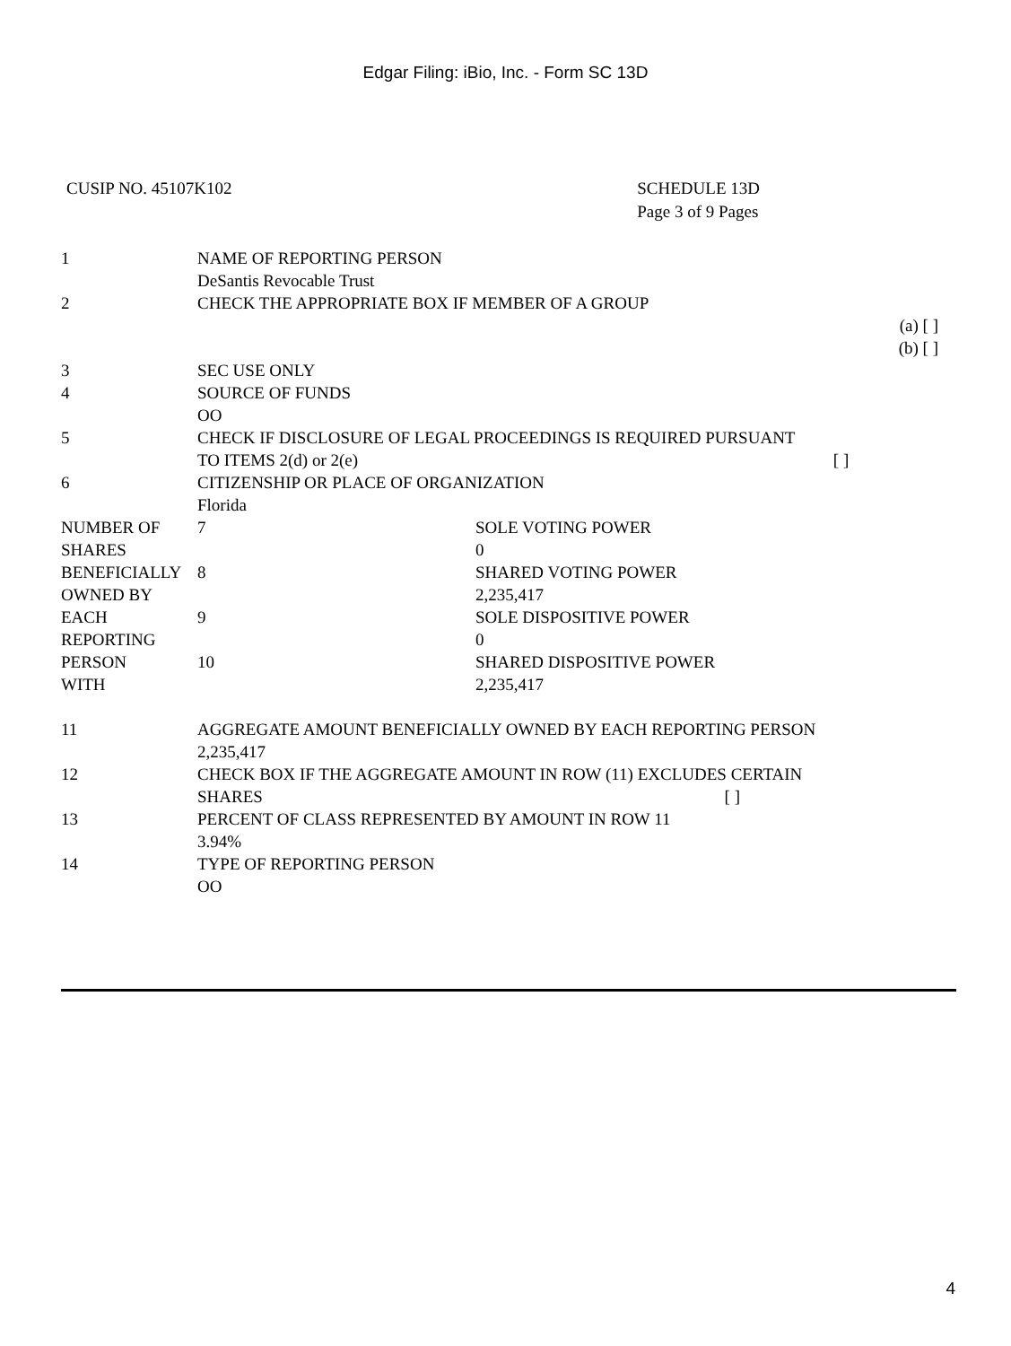Edgar Filing: iBio, Inc. - Form SC 13D
CUSIP NO. 45107K102 SCHEDULE 13D
Page 3 of 9 Pages
| 1 | NAME OF REPORTING PERSON DeSantis Revocable Trust | |
| 2 | CHECK THE APPROPRIATE BOX IF MEMBER OF A GROUP (a) [ ] (b) [ ] | |
| 3 | SEC USE ONLY | |
| 4 | SOURCE OF FUNDS OO | |
| 5 | CHECK IF DISCLOSURE OF LEGAL PROCEEDINGS IS REQUIRED PURSUANT TO ITEMS 2(d) or 2(e) [ ] | |
| 6 | CITIZENSHIP OR PLACE OF ORGANIZATION Florida | |
| NUMBER OF SHARES | 7 | SOLE VOTING POWER 0 |
| BENEFICIALLY OWNED BY | 8 | SHARED VOTING POWER 2,235,417 |
| EACH REPORTING | 9 | SOLE DISPOSITIVE POWER 0 |
| PERSON WITH | 10 | SHARED DISPOSITIVE POWER 2,235,417 |
| 11 | AGGREGATE AMOUNT BENEFICIALLY OWNED BY EACH REPORTING PERSON 2,235,417 | |
| 12 | CHECK BOX IF THE AGGREGATE AMOUNT IN ROW (11) EXCLUDES CERTAIN SHARES [ ] | |
| 13 | PERCENT OF CLASS REPRESENTED BY AMOUNT IN ROW 11 3.94% | |
| 14 | TYPE OF REPORTING PERSON OO | |
4